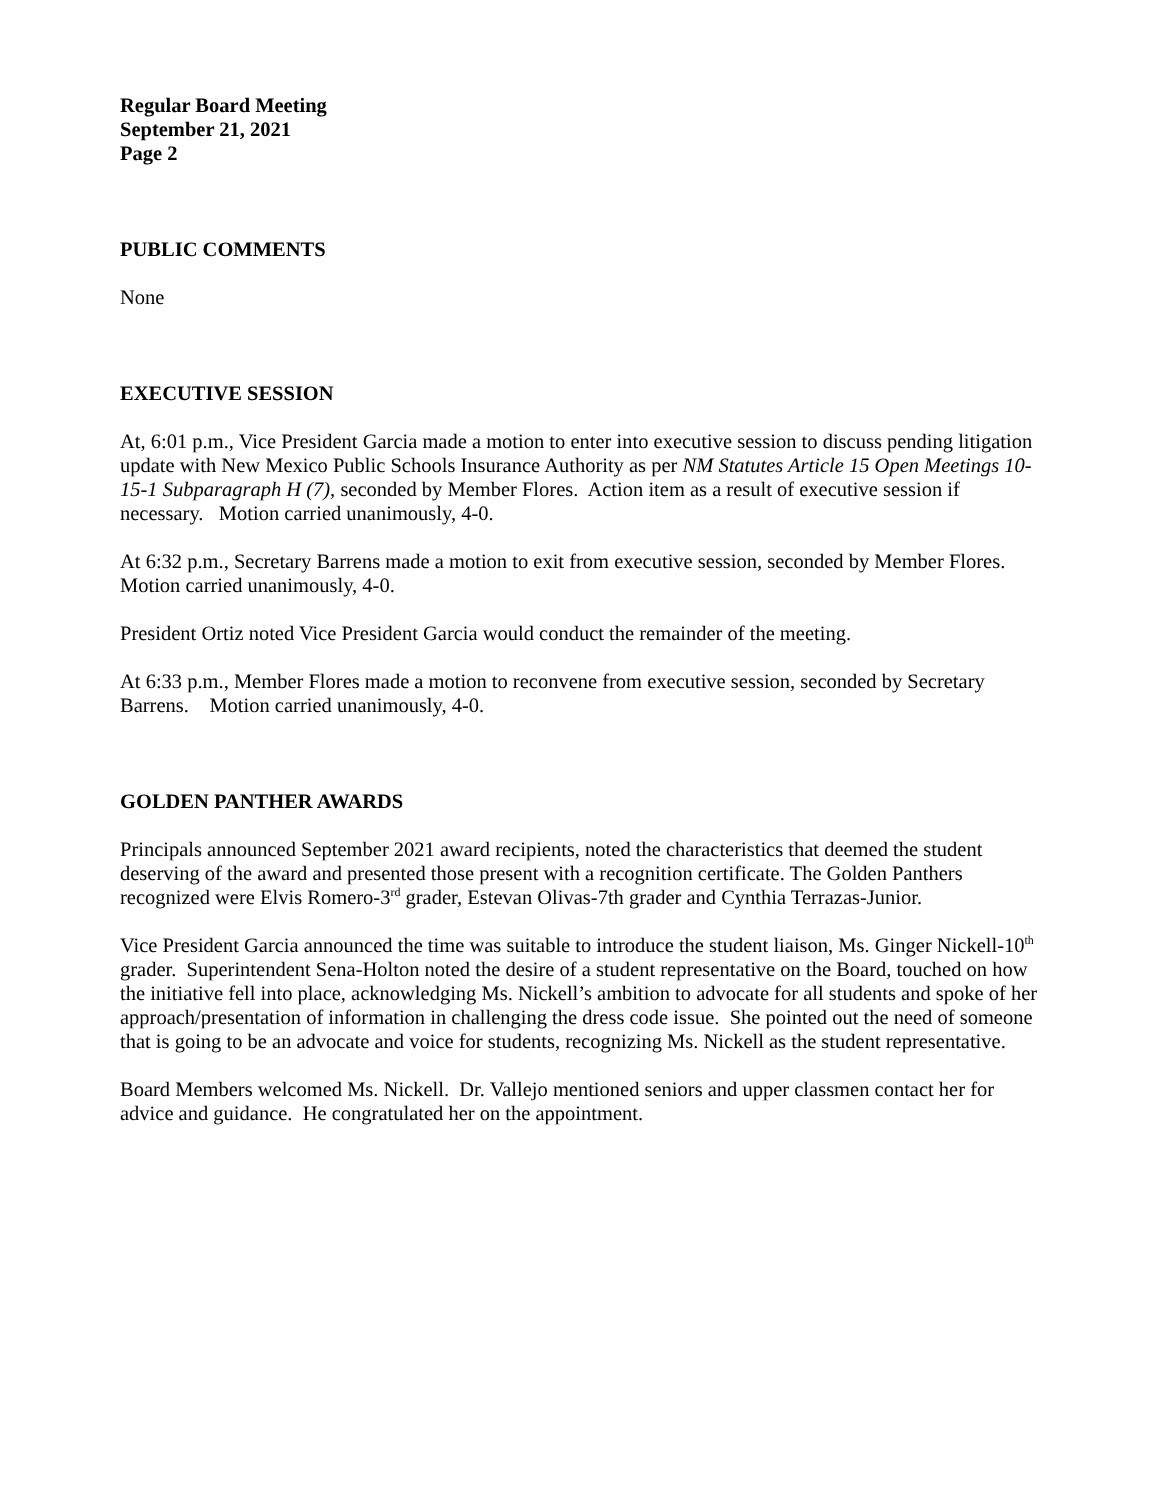Regular Board Meeting
September 21, 2021
Page 2
PUBLIC COMMENTS
None
EXECUTIVE SESSION
At, 6:01 p.m., Vice President Garcia made a motion to enter into executive session to discuss pending litigation update with New Mexico Public Schools Insurance Authority as per NM Statutes Article 15 Open Meetings 10-15-1 Subparagraph H (7), seconded by Member Flores. Action item as a result of executive session if necessary. Motion carried unanimously, 4-0.
At 6:32 p.m., Secretary Barrens made a motion to exit from executive session, seconded by Member Flores. Motion carried unanimously, 4-0.
President Ortiz noted Vice President Garcia would conduct the remainder of the meeting.
At 6:33 p.m., Member Flores made a motion to reconvene from executive session, seconded by Secretary Barrens. Motion carried unanimously, 4-0.
GOLDEN PANTHER AWARDS
Principals announced September 2021 award recipients, noted the characteristics that deemed the student deserving of the award and presented those present with a recognition certificate. The Golden Panthers recognized were Elvis Romero-3<sup>rd</sup> grader, Estevan Olivas-7th grader and Cynthia Terrazas-Junior.
Vice President Garcia announced the time was suitable to introduce the student liaison, Ms. Ginger Nickell-10<sup>th</sup> grader. Superintendent Sena-Holton noted the desire of a student representative on the Board, touched on how the initiative fell into place, acknowledging Ms. Nickell’s ambition to advocate for all students and spoke of her approach/presentation of information in challenging the dress code issue. She pointed out the need of someone that is going to be an advocate and voice for students, recognizing Ms. Nickell as the student representative.
Board Members welcomed Ms. Nickell. Dr. Vallejo mentioned seniors and upper classmen contact her for advice and guidance. He congratulated her on the appointment.